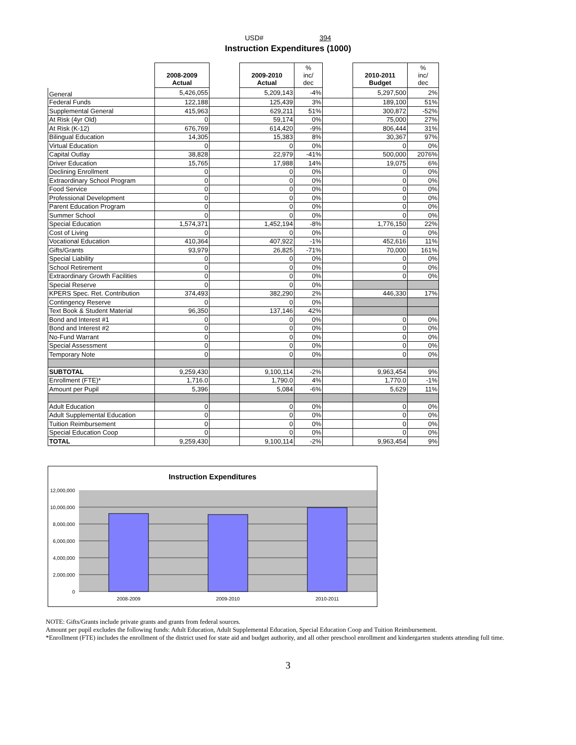USD# 394
Instruction Expenditures (1000)
| | 2008-2009 Actual | | 2009-2010 Actual | % inc/ dec | | 2010-2011 Budget | % inc/ dec |
| General | 5,426,055 | | 5,209,143 | -4% | | 5,297,500 | 2% |
| Federal Funds | 122,188 | | 125,439 | 3% | | 189,100 | 51% |
| Supplemental General | 415,963 | | 629,211 | 51% | | 300,872 | -52% |
| At Risk (4yr Old) | 0 | | 59,174 | 0% | | 75,000 | 27% |
| At Risk (K-12) | 676,769 | | 614,420 | -9% | | 806,444 | 31% |
| Bilingual Education | 14,305 | | 15,383 | 8% | | 30,367 | 97% |
| Virtual Education | 0 | | 0 | 0% | | 0 | 0% |
| Capital Outlay | 38,828 | | 22,979 | -41% | | 500,000 | 2076% |
| Driver Education | 15,765 | | 17,988 | 14% | | 19,075 | 6% |
| Declining Enrollment | 0 | | 0 | 0% | | 0 | 0% |
| Extraordinary School Program | 0 | | 0 | 0% | | 0 | 0% |
| Food Service | 0 | | 0 | 0% | | 0 | 0% |
| Professional Development | 0 | | 0 | 0% | | 0 | 0% |
| Parent Education Program | 0 | | 0 | 0% | | 0 | 0% |
| Summer School | 0 | | 0 | 0% | | 0 | 0% |
| Special Education | 1,574,371 | | 1,452,194 | -8% | | 1,776,150 | 22% |
| Cost of Living | 0 | | 0 | 0% | | 0 | 0% |
| Vocational Education | 410,364 | | 407,922 | -1% | | 452,616 | 11% |
| Gifts/Grants | 93,979 | | 26,825 | -71% | | 70,000 | 161% |
| Special Liability | 0 | | 0 | 0% | | 0 | 0% |
| School Retirement | 0 | | 0 | 0% | | 0 | 0% |
| Extraordinary Growth Facilities | 0 | | 0 | 0% | | 0 | 0% |
| Special Reserve | 0 | | 0 | 0% | | | |
| KPERS Spec. Ret. Contribution | 374,493 | | 382,290 | 2% | | 446,330 | 17% |
| Contingency Reserve | 0 | | 0 | 0% | | | |
| Text Book & Student Material | 96,350 | | 137,146 | 42% | | | |
| Bond and Interest #1 | 0 | | 0 | 0% | | 0 | 0% |
| Bond and Interest #2 | 0 | | 0 | 0% | | 0 | 0% |
| No-Fund Warrant | 0 | | 0 | 0% | | 0 | 0% |
| Special Assessment | 0 | | 0 | 0% | | 0 | 0% |
| Temporary Note | 0 | | 0 | 0% | | 0 | 0% |
| SUBTOTAL | 9,259,430 | | 9,100,114 | -2% | | 9,963,454 | 9% |
| Enrollment (FTE)* | 1,716.0 | | 1,790.0 | 4% | | 1,770.0 | -1% |
| Amount per Pupil | 5,396 | | 5,084 | -6% | | 5,629 | 11% |
| Adult Education | 0 | | 0 | 0% | | 0 | 0% |
| Adult Supplemental Education | 0 | | 0 | 0% | | 0 | 0% |
| Tuition Reimbursement | 0 | | 0 | 0% | | 0 | 0% |
| Special Education Coop | 0 | | 0 | 0% | | 0 | 0% |
| TOTAL | 9,259,430 | | 9,100,114 | -2% | | 9,963,454 | 9% |
Instruction Expenditures
12,000,000
10,000,000
8,000,000
6,000,000
4,000,000
2,000,000
0
2008-2009
2009-2010
2010-2011
NOTE: Gifts/Grants include private grants and grants from federal sources.
Amount per pupil excludes the following funds: Adult Education, Adult Supplemental Education, Special Education Coop and Tuition Reimbursement.
*Enrollment (FTE) includes the enrollment of the district used for state aid and budget authority, and all other preschool enrollment and kindergarten students attending full time.
3